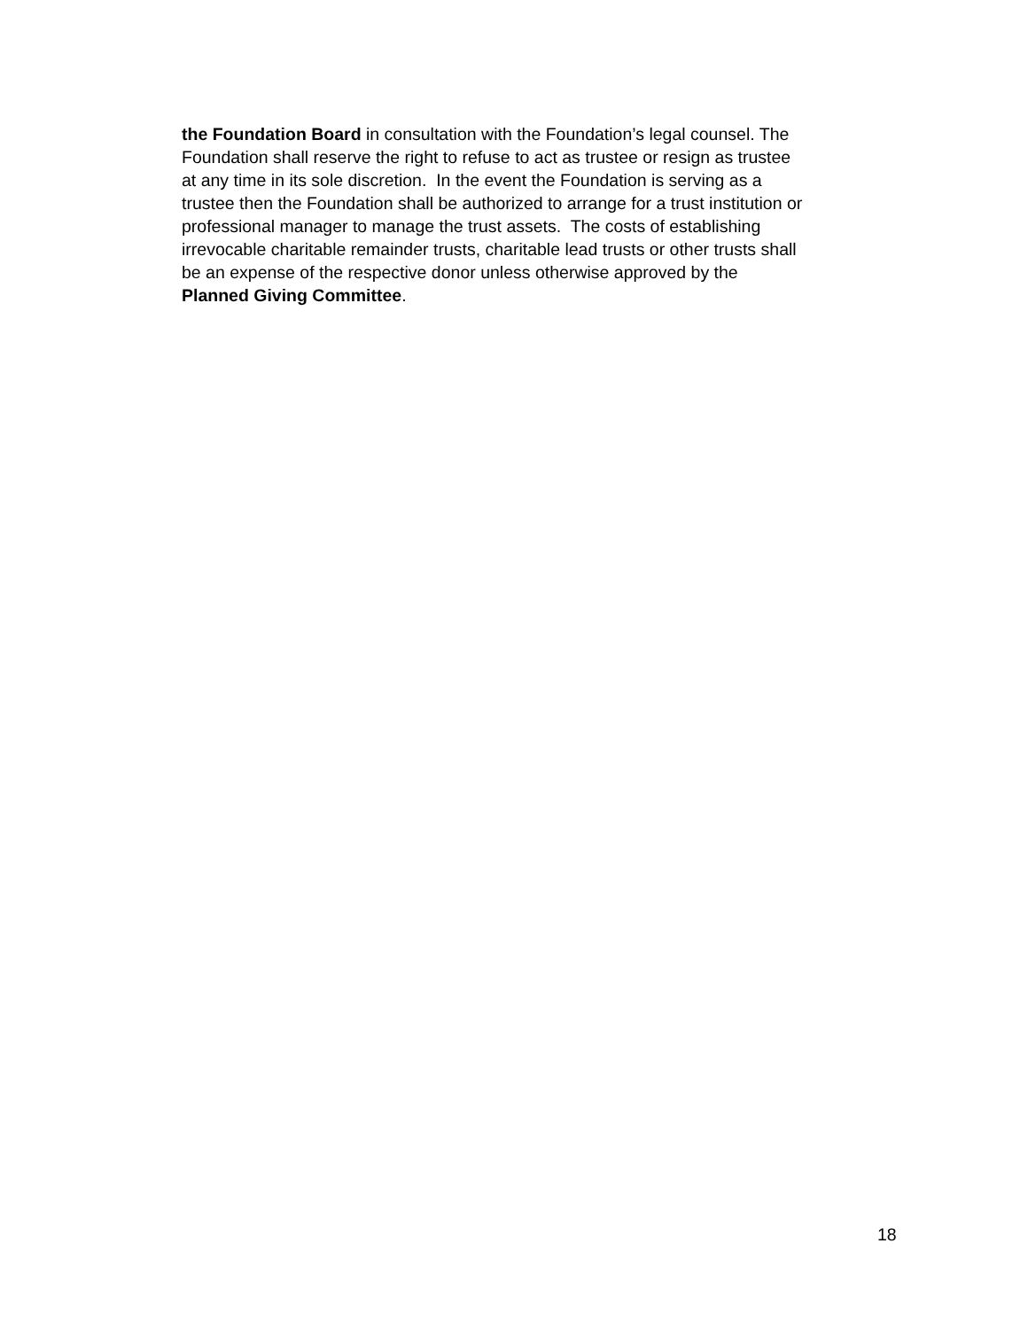the Foundation Board in consultation with the Foundation’s legal counsel. The
Foundation shall reserve the right to refuse to act as trustee or resign as trustee
at any time in its sole discretion. In the event the Foundation is serving as a
trustee then the Foundation shall be authorized to arrange for a trust institution or
professional manager to manage the trust assets. The costs of establishing
irrevocable charitable remainder trusts, charitable lead trusts or other trusts shall
be an expense of the respective donor unless otherwise approved by the
Planned Giving Committee.
18